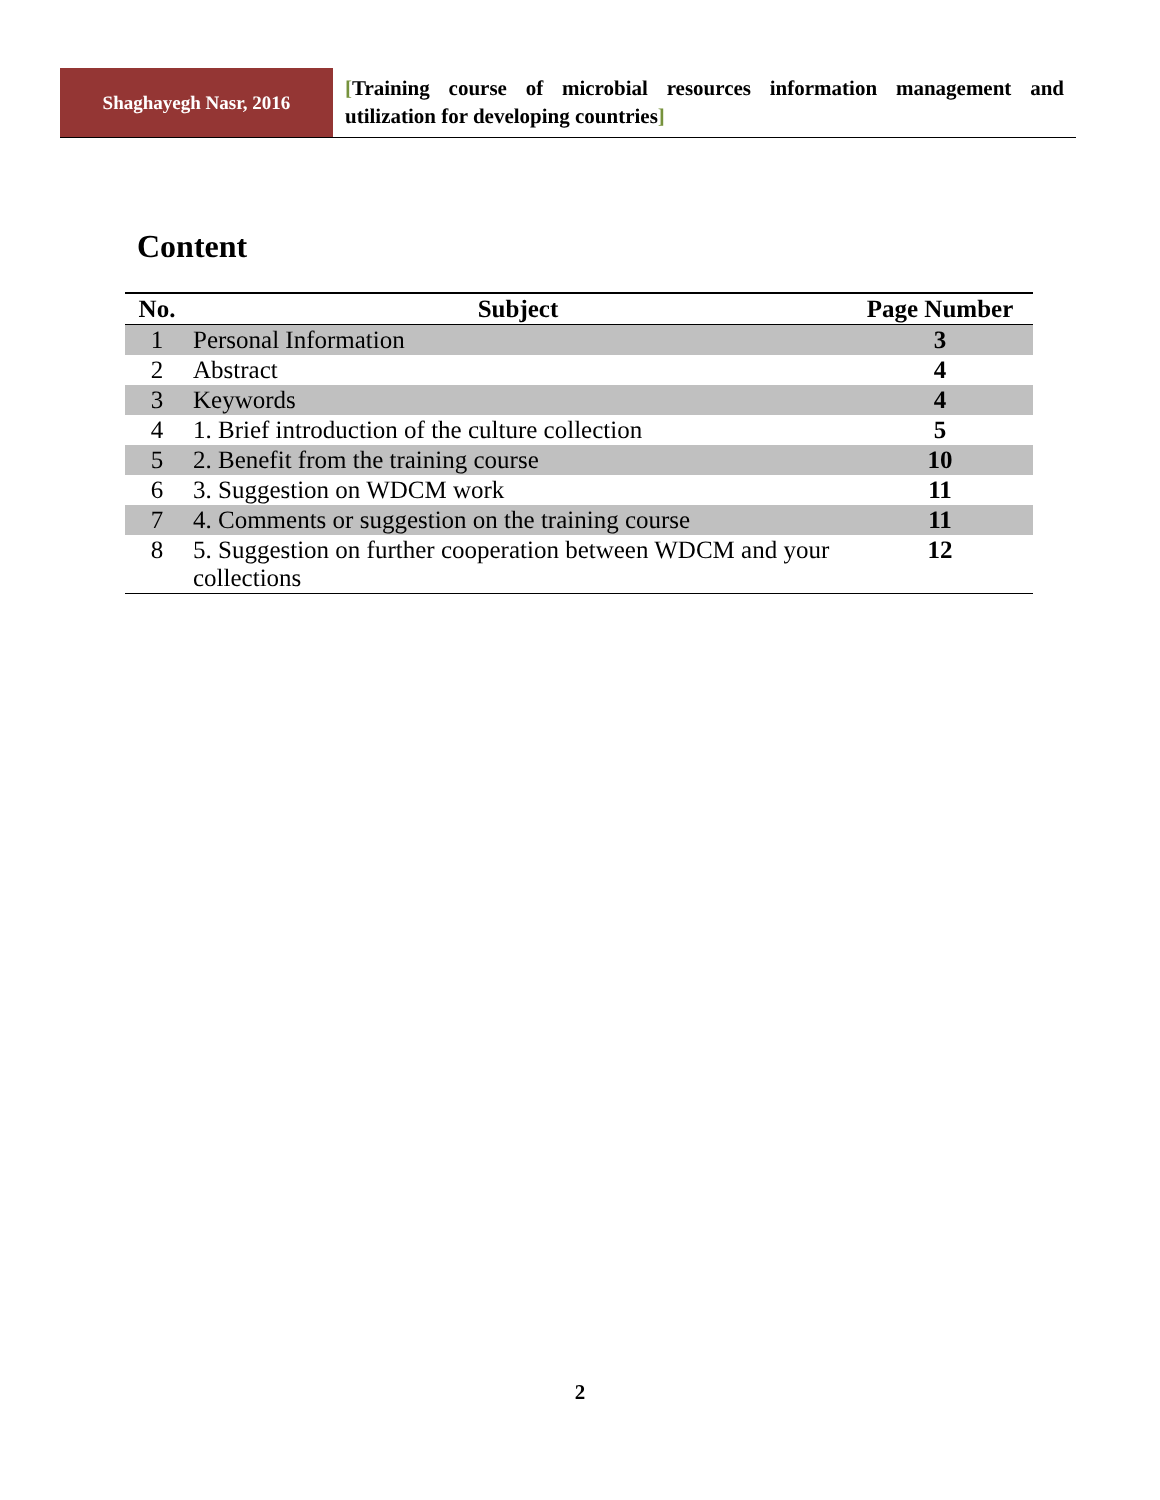Shaghayegh Nasr, 2016
[Training course of microbial resources information management and utilization for developing countries]
Content
| No. | Subject | Page Number |
| --- | --- | --- |
| 1 | Personal Information | 3 |
| 2 | Abstract | 4 |
| 3 | Keywords | 4 |
| 4 | 1. Brief introduction of the culture collection | 5 |
| 5 | 2. Benefit from the training course | 10 |
| 6 | 3. Suggestion on WDCM work | 11 |
| 7 | 4. Comments or suggestion on the training course | 11 |
| 8 | 5. Suggestion on further cooperation between WDCM and your collections | 12 |
2